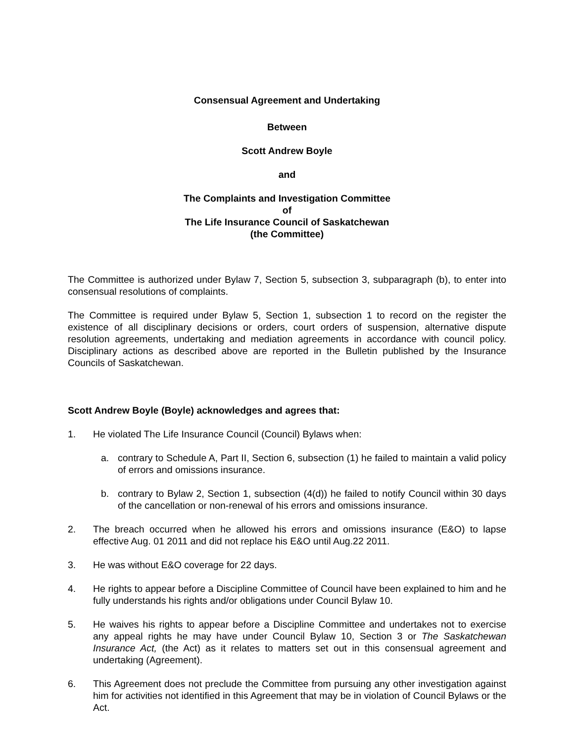Consensual Agreement and Undertaking
Between
Scott Andrew Boyle
and
The Complaints and Investigation Committee
of
The Life Insurance Council of Saskatchewan
(the Committee)
The Committee is authorized under Bylaw 7, Section 5, subsection 3, subparagraph (b), to enter into consensual resolutions of complaints.
The Committee is required under Bylaw 5, Section 1, subsection 1 to record on the register the existence of all disciplinary decisions or orders, court orders of suspension, alternative dispute resolution agreements, undertaking and mediation agreements in accordance with council policy. Disciplinary actions as described above are reported in the Bulletin published by the Insurance Councils of Saskatchewan.
Scott Andrew Boyle (Boyle) acknowledges and agrees that:
1. He violated The Life Insurance Council (Council) Bylaws when:
a. contrary to Schedule A, Part II, Section 6, subsection (1) he failed to maintain a valid policy of errors and omissions insurance.
b. contrary to Bylaw 2, Section 1, subsection (4(d)) he failed to notify Council within 30 days of the cancellation or non-renewal of his errors and omissions insurance.
2. The breach occurred when he allowed his errors and omissions insurance (E&O) to lapse effective Aug. 01 2011 and did not replace his E&O until Aug.22 2011.
3. He was without E&O coverage for 22 days.
4. He rights to appear before a Discipline Committee of Council have been explained to him and he fully understands his rights and/or obligations under Council Bylaw 10.
5. He waives his rights to appear before a Discipline Committee and undertakes not to exercise any appeal rights he may have under Council Bylaw 10, Section 3 or The Saskatchewan Insurance Act, (the Act) as it relates to matters set out in this consensual agreement and undertaking (Agreement).
6. This Agreement does not preclude the Committee from pursuing any other investigation against him for activities not identified in this Agreement that may be in violation of Council Bylaws or the Act.